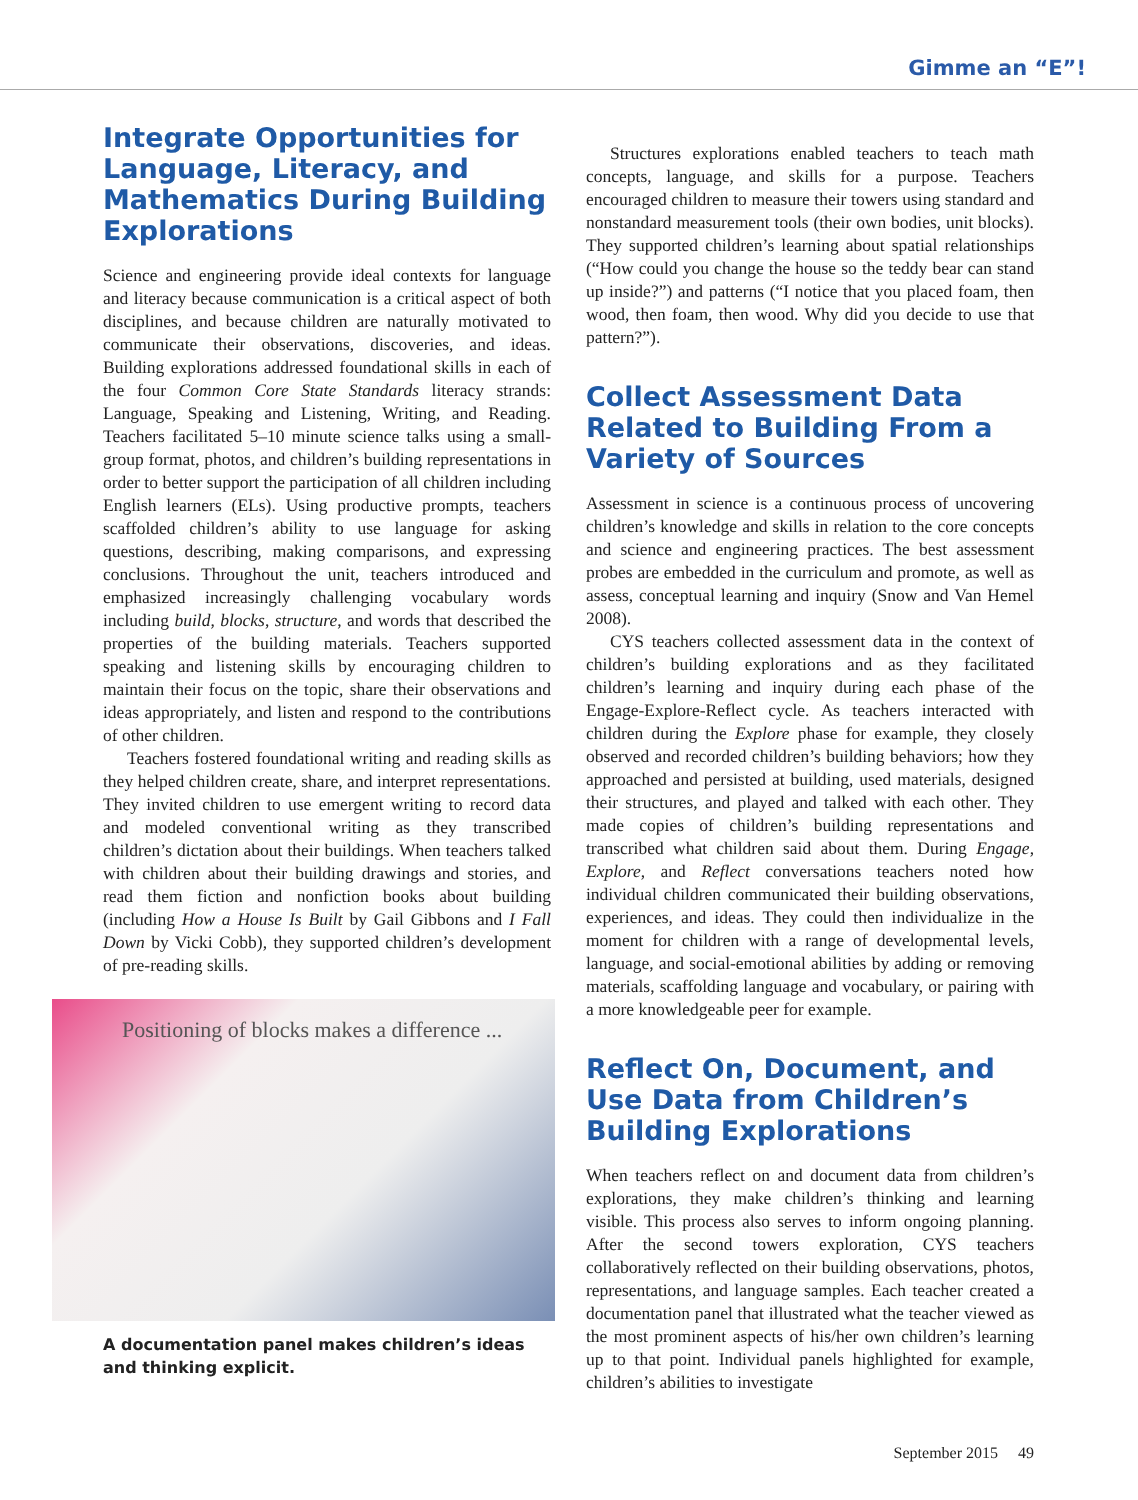Gimme an “E”!
Integrate Opportunities for Language, Literacy, and Mathematics During Building Explorations
Science and engineering provide ideal contexts for language and literacy because communication is a critical aspect of both disciplines, and because children are naturally motivated to communicate their observations, discoveries, and ideas. Building explorations addressed foundational skills in each of the four Common Core State Standards literacy strands: Language, Speaking and Listening, Writing, and Reading. Teachers facilitated 5–10 minute science talks using a small-group format, photos, and children’s building representations in order to better support the participation of all children including English learners (ELs). Using productive prompts, teachers scaffolded children’s ability to use language for asking questions, describing, making comparisons, and expressing conclusions. Throughout the unit, teachers introduced and emphasized increasingly challenging vocabulary words including build, blocks, structure, and words that described the properties of the building materials. Teachers supported speaking and listening skills by encouraging children to maintain their focus on the topic, share their observations and ideas appropriately, and listen and respond to the contributions of other children.
Teachers fostered foundational writing and reading skills as they helped children create, share, and interpret representations. They invited children to use emergent writing to record data and modeled conventional writing as they transcribed children’s dictation about their buildings. When teachers talked with children about their building drawings and stories, and read them fiction and nonfiction books about building (including How a House Is Built by Gail Gibbons and I Fall Down by Vicki Cobb), they supported children’s development of pre-reading skills.
Positioning of blocks makes a difference ...
A documentation panel makes children’s ideas and thinking explicit.
Structures explorations enabled teachers to teach math concepts, language, and skills for a purpose. Teachers encouraged children to measure their towers using standard and nonstandard measurement tools (their own bodies, unit blocks). They supported children’s learning about spatial relationships (“How could you change the house so the teddy bear can stand up inside?”) and patterns (“I notice that you placed foam, then wood, then foam, then wood. Why did you decide to use that pattern?”).
Collect Assessment Data Related to Building From a Variety of Sources
Assessment in science is a continuous process of uncovering children’s knowledge and skills in relation to the core concepts and science and engineering practices. The best assessment probes are embedded in the curriculum and promote, as well as assess, conceptual learning and inquiry (Snow and Van Hemel 2008).
CYS teachers collected assessment data in the context of children’s building explorations and as they facilitated children’s learning and inquiry during each phase of the Engage-Explore-Reflect cycle. As teachers interacted with children during the Explore phase for example, they closely observed and recorded children’s building behaviors; how they approached and persisted at building, used materials, designed their structures, and played and talked with each other. They made copies of children’s building representations and transcribed what children said about them. During Engage, Explore, and Reflect conversations teachers noted how individual children communicated their building observations, experiences, and ideas. They could then individualize in the moment for children with a range of developmental levels, language, and social-emotional abilities by adding or removing materials, scaffolding language and vocabulary, or pairing with a more knowledgeable peer for example.
Reflect On, Document, and Use Data from Children’s Building Explorations
When teachers reflect on and document data from children’s explorations, they make children’s thinking and learning visible. This process also serves to inform ongoing planning. After the second towers exploration, CYS teachers collaboratively reflected on their building observations, photos, representations, and language samples. Each teacher created a documentation panel that illustrated what the teacher viewed as the most prominent aspects of his/her own children’s learning up to that point. Individual panels highlighted for example, children’s abilities to investigate
September 2015 49